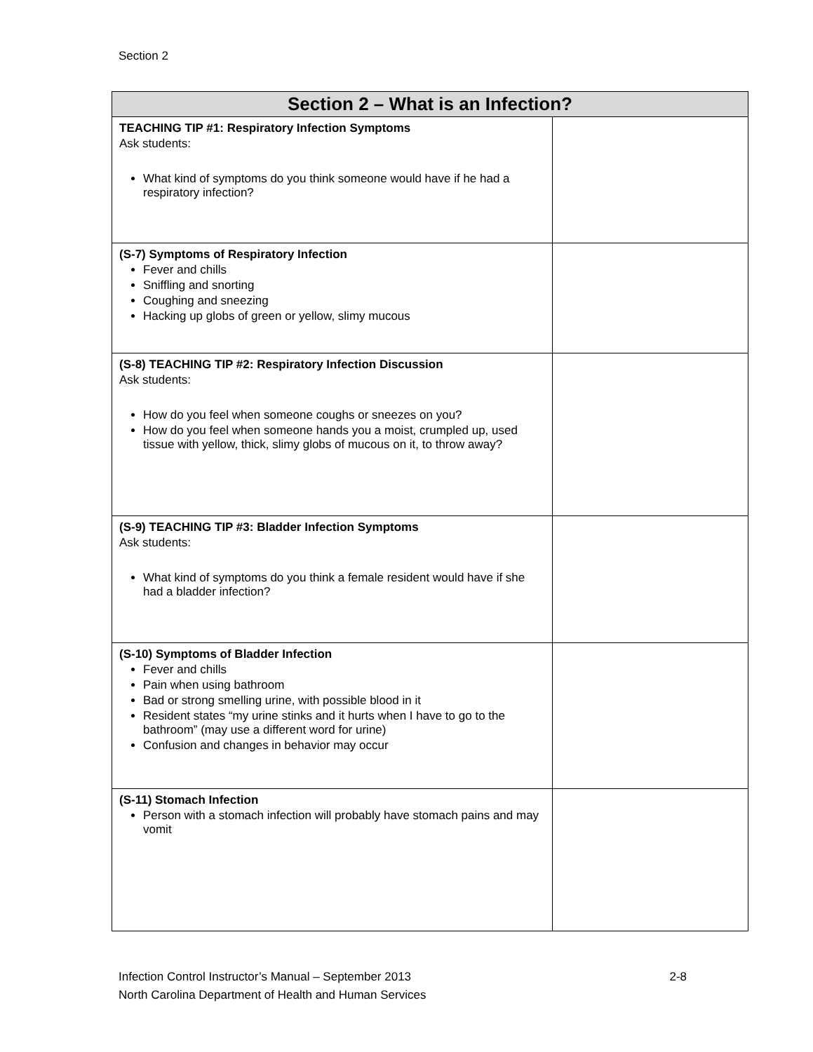Section 2
| Section 2 – What is an Infection? | |
| --- | --- |
| TEACHING TIP #1: Respiratory Infection Symptoms Ask students: What kind of symptoms do you think someone would have if he had a respiratory infection? | |
| (S-7) Symptoms of Respiratory Infection Fever and chills Sniffling and snorting Coughing and sneezing Hacking up globs of green or yellow, slimy mucous | |
| (S-8) TEACHING TIP #2: Respiratory Infection Discussion Ask students: How do you feel when someone coughs or sneezes on you? How do you feel when someone hands you a moist, crumpled up, used tissue with yellow, thick, slimy globs of mucous on it, to throw away? | |
| (S-9) TEACHING TIP #3: Bladder Infection Symptoms Ask students: What kind of symptoms do you think a female resident would have if she had a bladder infection? | |
| (S-10) Symptoms of Bladder Infection Fever and chills Pain when using bathroom Bad or strong smelling urine, with possible blood in it Resident states “my urine stinks and it hurts when I have to go to the bathroom” (may use a different word for urine) Confusion and changes in behavior may occur | |
| (S-11) Stomach Infection Person with a stomach infection will probably have stomach pains and may vomit | |
Infection Control Instructor’s Manual – September 2013
North Carolina Department of Health and Human Services
2-8